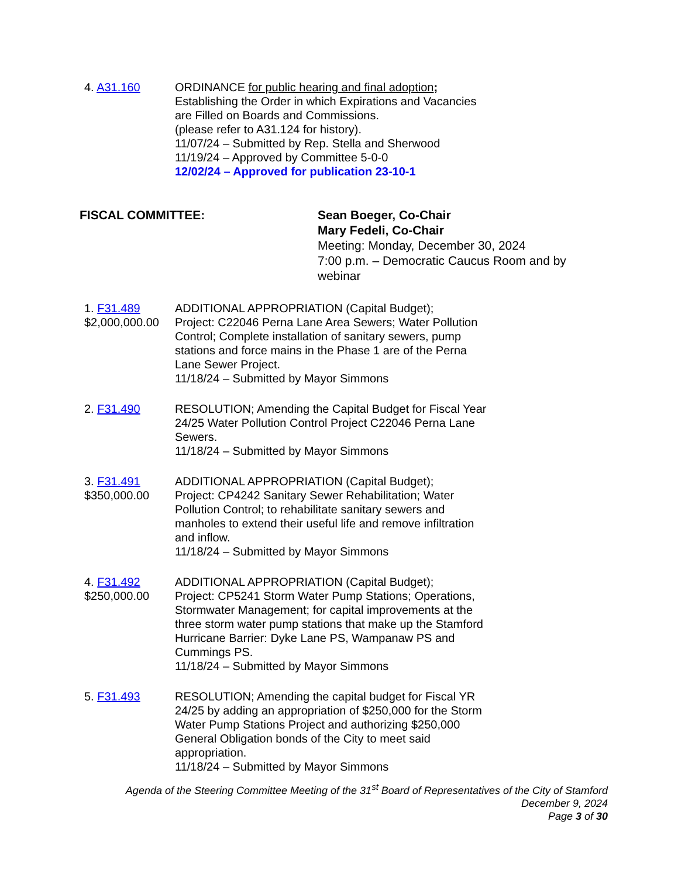4. A31.160 ORDINANCE for public hearing and final adoption;
Establishing the Order in which Expirations and Vacancies are Filled on Boards and Commissions.
(please refer to A31.124 for history).
11/07/24 – Submitted by Rep. Stella and Sherwood
11/19/24 – Approved by Committee 5-0-0
12/02/24 – Approved for publication 23-10-1
FISCAL COMMITTEE: Sean Boeger, Co-Chair
Mary Fedeli, Co-Chair
Meeting: Monday, December 30, 2024
7:00 p.m. – Democratic Caucus Room and by
webinar
1. F31.489
$2,000,000.00
ADDITIONAL APPROPRIATION (Capital Budget);
Project: C22046 Perna Lane Area Sewers; Water Pollution Control; Complete installation of sanitary sewers, pump stations and force mains in the Phase 1 are of the Perna Lane Sewer Project.
11/18/24 – Submitted by Mayor Simmons
2. F31.490 RESOLUTION; Amending the Capital Budget for Fiscal Year 24/25 Water Pollution Control Project C22046 Perna Lane Sewers.
11/18/24 – Submitted by Mayor Simmons
3. F31.491
$350,000.00
ADDITIONAL APPROPRIATION (Capital Budget);
Project: CP4242 Sanitary Sewer Rehabilitation; Water Pollution Control; to rehabilitate sanitary sewers and manholes to extend their useful life and remove infiltration and inflow.
11/18/24 – Submitted by Mayor Simmons
4. F31.492
$250,000.00
ADDITIONAL APPROPRIATION (Capital Budget);
Project: CP5241 Storm Water Pump Stations; Operations, Stormwater Management; for capital improvements at the three storm water pump stations that make up the Stamford Hurricane Barrier: Dyke Lane PS, Wampanaw PS and Cummings PS.
11/18/24 – Submitted by Mayor Simmons
5. F31.493 RESOLUTION; Amending the capital budget for Fiscal YR 24/25 by adding an appropriation of $250,000 for the Storm Water Pump Stations Project and authorizing $250,000 General Obligation bonds of the City to meet said appropriation.
11/18/24 – Submitted by Mayor Simmons
Agenda of the Steering Committee Meeting of the 31<sup>st</sup> Board of Representatives of the City of Stamford
December 9, 2024
Page 3 of 30